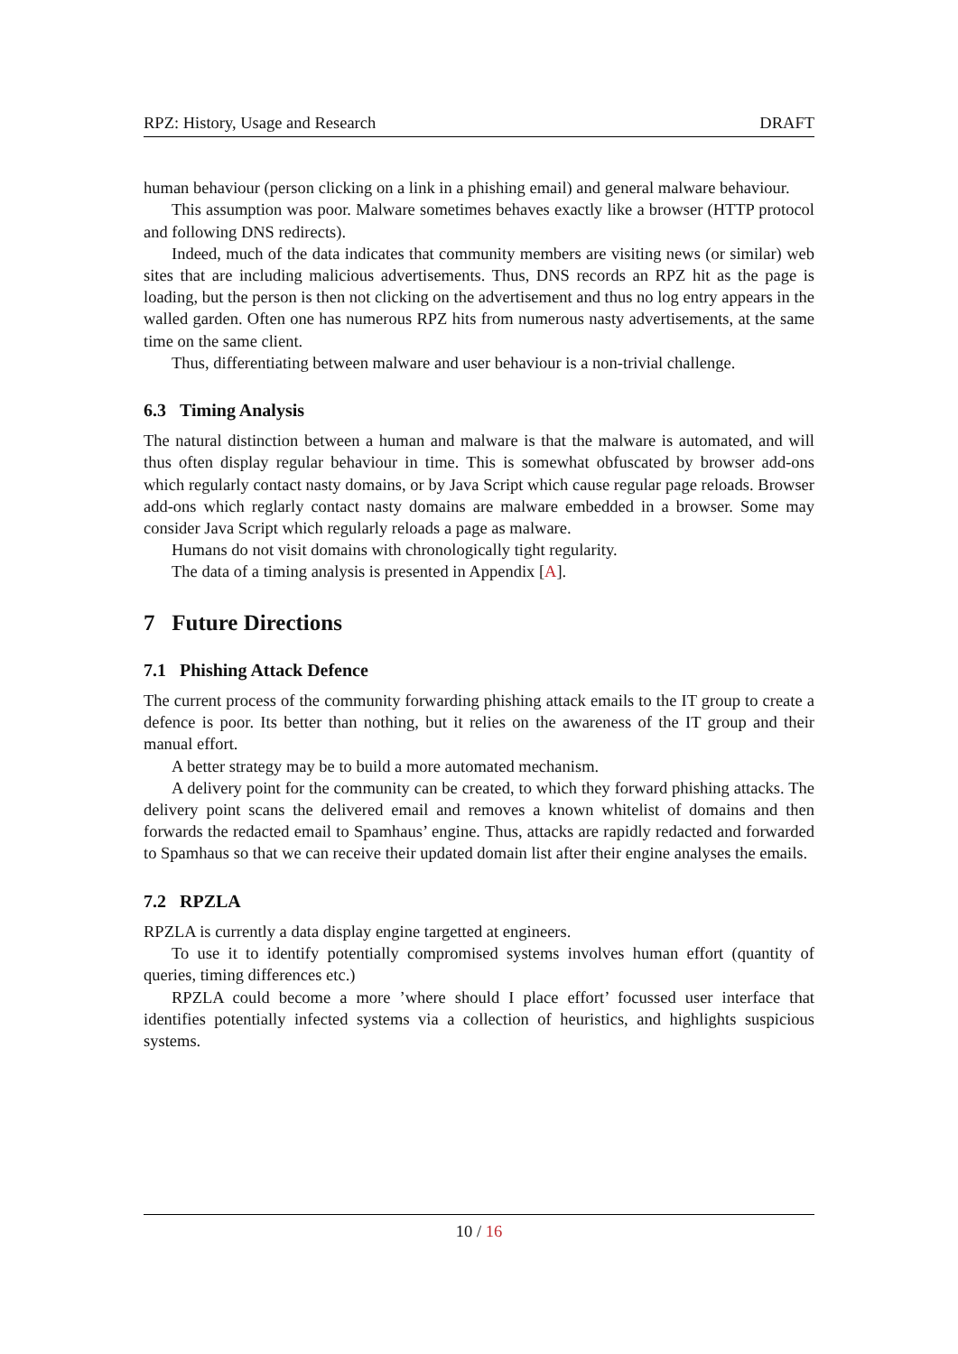RPZ: History, Usage and Research DRAFT
human behaviour (person clicking on a link in a phishing email) and general malware behaviour.
This assumption was poor. Malware sometimes behaves exactly like a browser (HTTP protocol and following DNS redirects).
Indeed, much of the data indicates that community members are visiting news (or similar) web sites that are including malicious advertisements. Thus, DNS records an RPZ hit as the page is loading, but the person is then not clicking on the advertisement and thus no log entry appears in the walled garden. Often one has numerous RPZ hits from numerous nasty advertisements, at the same time on the same client.
Thus, differentiating between malware and user behaviour is a non-trivial challenge.
6.3 Timing Analysis
The natural distinction between a human and malware is that the malware is automated, and will thus often display regular behaviour in time. This is somewhat obfuscated by browser add-ons which regularly contact nasty domains, or by Java Script which cause regular page reloads. Browser add-ons which reglarly contact nasty domains are malware embedded in a browser. Some may consider Java Script which regularly reloads a page as malware.
Humans do not visit domains with chronologically tight regularity.
The data of a timing analysis is presented in Appendix [A].
7 Future Directions
7.1 Phishing Attack Defence
The current process of the community forwarding phishing attack emails to the IT group to create a defence is poor. Its better than nothing, but it relies on the awareness of the IT group and their manual effort.
A better strategy may be to build a more automated mechanism.
A delivery point for the community can be created, to which they forward phishing attacks. The delivery point scans the delivered email and removes a known whitelist of domains and then forwards the redacted email to Spamhaus’ engine. Thus, attacks are rapidly redacted and forwarded to Spamhaus so that we can receive their updated domain list after their engine analyses the emails.
7.2 RPZLA
RPZLA is currently a data display engine targetted at engineers.
To use it to identify potentially compromised systems involves human effort (quantity of queries, timing differences etc.)
RPZLA could become a more ’where should I place effort’ focussed user interface that identifies potentially infected systems via a collection of heuristics, and highlights suspicious systems.
10 / 16